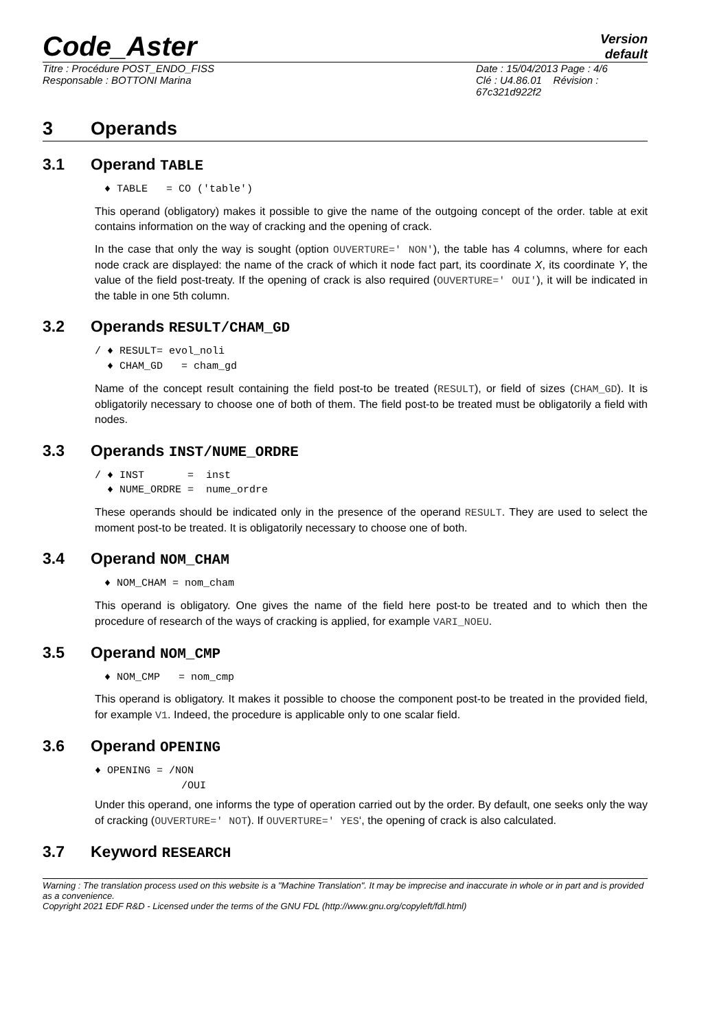Code_Aster
Version
default
Titre : Procédure POST_ENDO_FISS
Responsable : BOTTONI Marina
Date : 15/04/2013 Page : 4/6
Clé : U4.86.01 Révision :
67c321d922f2
3 Operands
3.1 Operand TABLE
♦ TABLE = CO ('table')
This operand (obligatory) makes it possible to give the name of the outgoing concept of the order. table at exit contains information on the way of cracking and the opening of crack.
In the case that only the way is sought (option OUVERTURE=' NON'), the table has 4 columns, where for each node crack are displayed: the name of the crack of which it node fact part, its coordinate X, its coordinate Y, the value of the field post-treaty. If the opening of crack is also required (OUVERTURE=' OUI'), it will be indicated in the table in one 5th column.
3.2 Operands RESULT/CHAM_GD
/ ♦ RESULT= evol_noli ♦ CHAM_GD = cham_gd
Name of the concept result containing the field post-to be treated (RESULT), or field of sizes (CHAM_GD). It is obligatorily necessary to choose one of both of them. The field post-to be treated must be obligatorily a field with nodes.
3.3 Operands INST/NUME_ORDRE
/ ♦ INST = inst ♦ NUME_ORDRE = nume_ordre
These operands should be indicated only in the presence of the operand RESULT. They are used to select the moment post-to be treated. It is obligatorily necessary to choose one of both.
3.4 Operand NOM_CHAM
♦ NOM_CHAM = nom_cham
This operand is obligatory. One gives the name of the field here post-to be treated and to which then the procedure of research of the ways of cracking is applied, for example VARI_NOEU.
3.5 Operand NOM_CMP
♦ NOM_CMP = nom_cmp
This operand is obligatory. It makes it possible to choose the component post-to be treated in the provided field, for example V1. Indeed, the procedure is applicable only to one scalar field.
3.6 Operand OPENING
♦ OPENING = /NON /OUI
Under this operand, one informs the type of operation carried out by the order. By default, one seeks only the way of cracking (OUVERTURE=' NOT). If OUVERTURE=' YES‘, the opening of crack is also calculated.
3.7 Keyword RESEARCH
Warning : The translation process used on this website is a "Machine Translation". It may be imprecise and inaccurate in whole or in part and is provided as a convenience.
Copyright 2021 EDF R&D - Licensed under the terms of the GNU FDL (http://www.gnu.org/copyleft/fdl.html)